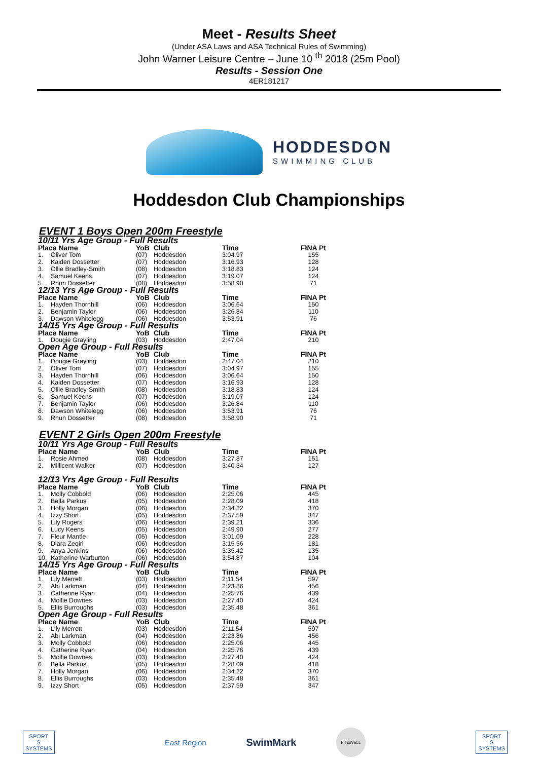Meet - Results Sheet
(Under ASA Laws and ASA Technical Rules of Swimming)
John Warner Leisure Centre – June 10 <sup>th</sup> 2018 (25m Pool)
Results - Session One
4ER181217
HODDESDON
SWIMMING CLUB
Hoddesdon Club Championships
EVENT 1 Boys Open 200m Freestyle
| 10/11 Yrs Age Group - Full Results | | | | | |
| Place Name | | YoB | Club | Time | FINA Pt |
| 1. | Oliver Tom | (07) | Hoddesdon | 3:04.97 | 155 |
| 2. | Kaiden Dossetter | (07) | Hoddesdon | 3:16.93 | 128 |
| 3. | Ollie Bradley-Smith | (08) | Hoddesdon | 3:18.83 | 124 |
| 4. | Samuel Keens | (07) | Hoddesdon | 3:19.07 | 124 |
| 5. | Rhun Dossetter | (08) | Hoddesdon | 3:58.90 | 71 |
| 12/13 Yrs Age Group - Full Results | | | | | |
| Place Name | | YoB | Club | Time | FINA Pt |
| 1. | Hayden Thornhill | (06) | Hoddesdon | 3:06.64 | 150 |
| 2. | Benjamin Taylor | (06) | Hoddesdon | 3:26.84 | 110 |
| 3. | Dawson Whitelegg | (06) | Hoddesdon | 3:53.91 | 76 |
| 14/15 Yrs Age Group - Full Results | | | | | |
| Place Name | | YoB | Club | Time | FINA Pt |
| 1. | Dougie Grayling | (03) | Hoddesdon | 2:47.04 | 210 |
| Open Age Group - Full Results | | | | | |
| Place Name | | YoB | Club | Time | FINA Pt |
| 1. | Dougie Grayling | (03) | Hoddesdon | 2:47.04 | 210 |
| 2. | Oliver Tom | (07) | Hoddesdon | 3:04.97 | 155 |
| 3. | Hayden Thornhill | (06) | Hoddesdon | 3:06.64 | 150 |
| 4. | Kaiden Dossetter | (07) | Hoddesdon | 3:16.93 | 128 |
| 5. | Ollie Bradley-Smith | (08) | Hoddesdon | 3:18.83 | 124 |
| 6. | Samuel Keens | (07) | Hoddesdon | 3:19.07 | 124 |
| 7. | Benjamin Taylor | (06) | Hoddesdon | 3:26.84 | 110 |
| 8. | Dawson Whitelegg | (06) | Hoddesdon | 3:53.91 | 76 |
| 9. | Rhun Dossetter | (08) | Hoddesdon | 3:58.90 | 71 |
EVENT 2 Girls Open 200m Freestyle
| 10/11 Yrs Age Group - Full Results | | | | | |
| Place Name | | YoB | Club | Time | FINA Pt |
| 1. | Rosie Ahmed | (08) | Hoddesdon | 3:27.87 | 151 |
| 2. | Millicent Walker | (07) | Hoddesdon | 3:40.34 | 127 |
| 12/13 Yrs Age Group - Full Results | | | | | |
| Place Name | | YoB | Club | Time | FINA Pt |
| 1. | Molly Cobbold | (06) | Hoddesdon | 2:25.06 | 445 |
| 2. | Bella Parkus | (05) | Hoddesdon | 2:28.09 | 418 |
| 3. | Holly Morgan | (06) | Hoddesdon | 2:34.22 | 370 |
| 4. | Izzy Short | (05) | Hoddesdon | 2:37.59 | 347 |
| 5. | Lily Rogers | (06) | Hoddesdon | 2:39.21 | 336 |
| 6. | Lucy Keens | (05) | Hoddesdon | 2:49.90 | 277 |
| 7. | Fleur Mantle | (05) | Hoddesdon | 3:01.09 | 228 |
| 8. | Diara Zeqiri | (06) | Hoddesdon | 3:15.56 | 181 |
| 9. | Anya Jenkins | (06) | Hoddesdon | 3:35.42 | 135 |
| 10. | Katherine Warburton | (06) | Hoddesdon | 3:54.87 | 104 |
| 14/15 Yrs Age Group - Full Results | | | | | |
| Place Name | | YoB | Club | Time | FINA Pt |
| 1. | Lily Merrett | (03) | Hoddesdon | 2:11.54 | 597 |
| 2. | Abi Larkman | (04) | Hoddesdon | 2:23.86 | 456 |
| 3. | Catherine Ryan | (04) | Hoddesdon | 2:25.76 | 439 |
| 4. | Mollie Downes | (03) | Hoddesdon | 2:27.40 | 424 |
| 5. | Ellis Burroughs | (03) | Hoddesdon | 2:35.48 | 361 |
| Open Age Group - Full Results | | | | | |
| Place Name | | YoB | Club | Time | FINA Pt |
| 1. | Lily Merrett | (03) | Hoddesdon | 2:11.54 | 597 |
| 2. | Abi Larkman | (04) | Hoddesdon | 2:23.86 | 456 |
| 3. | Molly Cobbold | (06) | Hoddesdon | 2:25.06 | 445 |
| 4. | Catherine Ryan | (04) | Hoddesdon | 2:25.76 | 439 |
| 5. | Mollie Downes | (03) | Hoddesdon | 2:27.40 | 424 |
| 6. | Bella Parkus | (05) | Hoddesdon | 2:28.09 | 418 |
| 7. | Holly Morgan | (06) | Hoddesdon | 2:34.22 | 370 |
| 8. | Ellis Burroughs | (03) | Hoddesdon | 2:35.48 | 361 |
| 9. | Izzy Short | (05) | Hoddesdon | 2:37.59 | 347 |
SPORT
S
SYSTEMS
East Region
SwimMark
FIT&WELL
SPORT
S
SYSTEMS